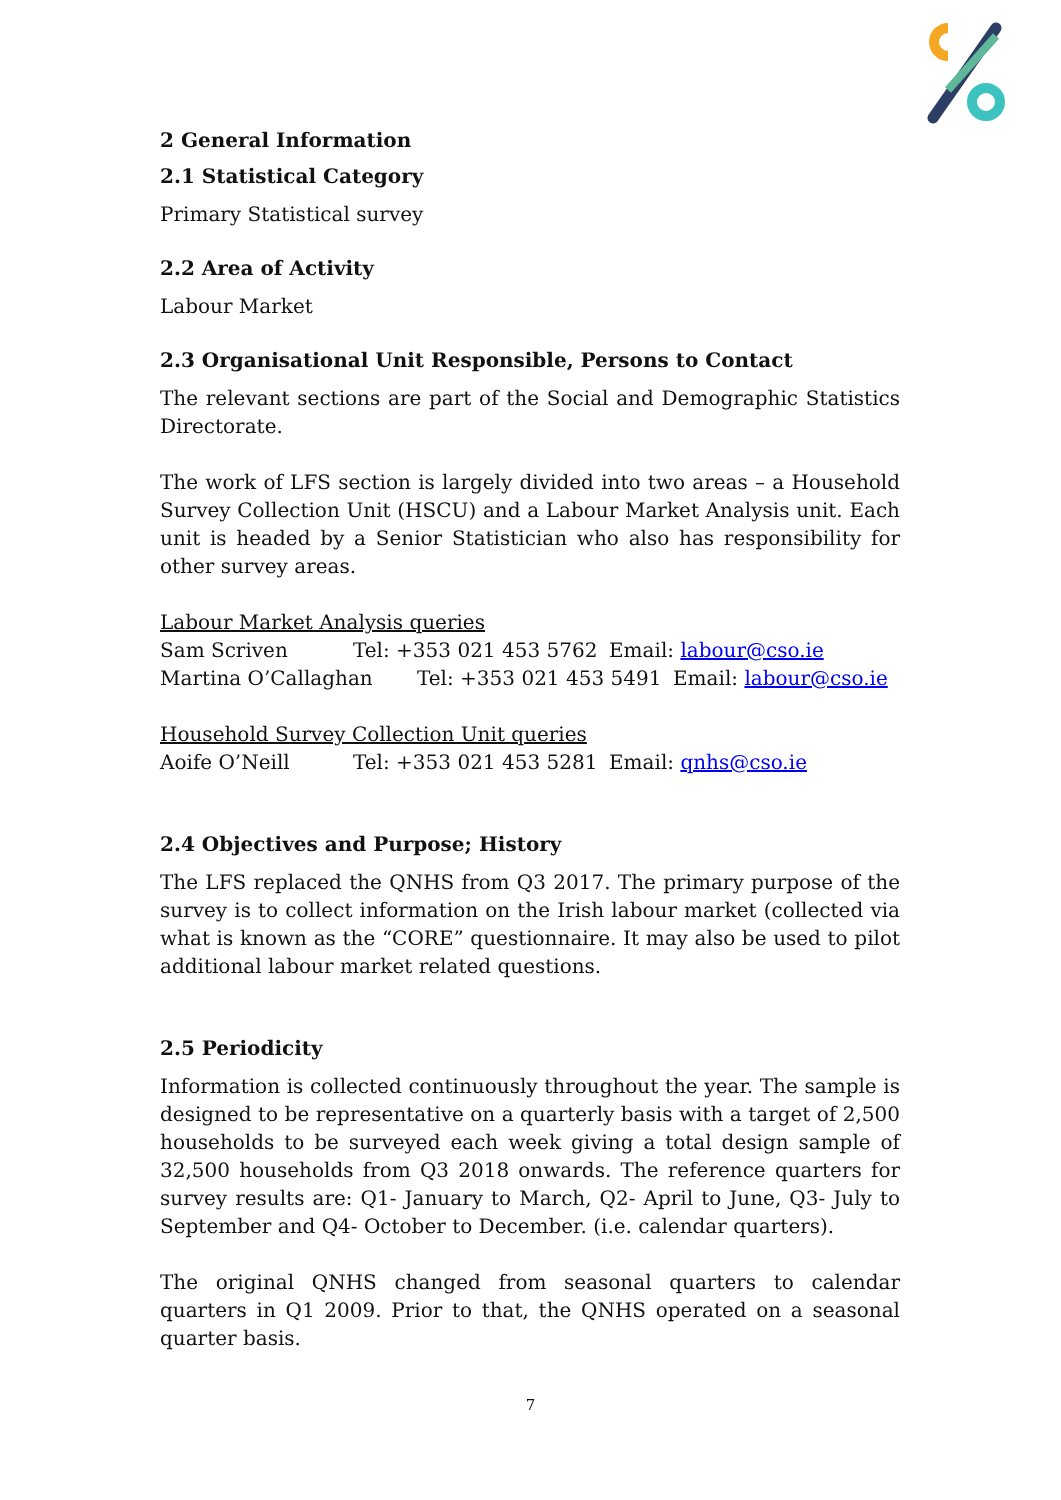2 General Information
2.1 Statistical Category
Primary Statistical survey
2.2 Area of Activity
Labour Market
2.3 Organisational Unit Responsible, Persons to Contact
The relevant sections are part of the Social and Demographic Statistics Directorate.
The work of LFS section is largely divided into two areas – a Household Survey Collection Unit (HSCU) and a Labour Market Analysis unit. Each unit is headed by a Senior Statistician who also has responsibility for other survey areas.
Labour Market Analysis queries
Sam Scriven Tel: +353 021 453 5762 Email: labour@cso.ie
Martina O’Callaghan Tel: +353 021 453 5491 Email: labour@cso.ie
Household Survey Collection Unit queries
Aoife O’Neill Tel: +353 021 453 5281 Email: qnhs@cso.ie
2.4 Objectives and Purpose; History
The LFS replaced the QNHS from Q3 2017. The primary purpose of the survey is to collect information on the Irish labour market (collected via what is known as the “CORE” questionnaire. It may also be used to pilot additional labour market related questions.
2.5 Periodicity
Information is collected continuously throughout the year. The sample is designed to be representative on a quarterly basis with a target of 2,500 households to be surveyed each week giving a total design sample of 32,500 households from Q3 2018 onwards. The reference quarters for survey results are: Q1- January to March, Q2- April to June, Q3- July to September and Q4- October to December. (i.e. calendar quarters).
The original QNHS changed from seasonal quarters to calendar quarters in Q1 2009. Prior to that, the QNHS operated on a seasonal quarter basis.
7